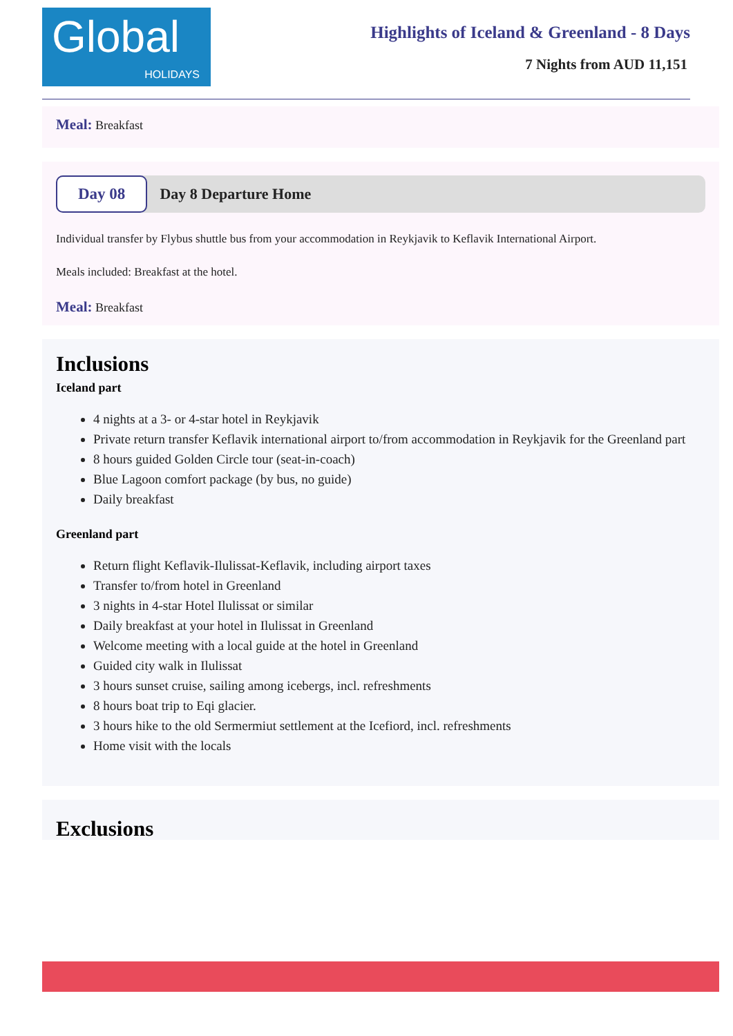Global
HOLIDAYS
Highlights of Iceland & Greenland - 8 Days
7 Nights from AUD 11,151
Meal: Breakfast
Day 08
Day 8 Departure Home
Individual transfer by Flybus shuttle bus from your accommodation in Reykjavik to Keflavik International Airport.
Meals included: Breakfast at the hotel.
Meal: Breakfast
Inclusions
Iceland part
4 nights at a 3- or 4-star hotel in Reykjavik
Private return transfer Keflavik international airport to/from accommodation in Reykjavik for the Greenland part
8 hours guided Golden Circle tour (seat-in-coach)
Blue Lagoon comfort package (by bus, no guide)
Daily breakfast
Greenland part
Return flight Keflavik-Ilulissat-Keflavik, including airport taxes
Transfer to/from hotel in Greenland
3 nights in 4-star Hotel Ilulissat or similar
Daily breakfast at your hotel in Ilulissat in Greenland
Welcome meeting with a local guide at the hotel in Greenland
Guided city walk in Ilulissat
3 hours sunset cruise, sailing among icebergs, incl. refreshments
8 hours boat trip to Eqi glacier.
3 hours hike to the old Sermermiut settlement at the Icefiord, incl. refreshments
Home visit with the locals
Exclusions